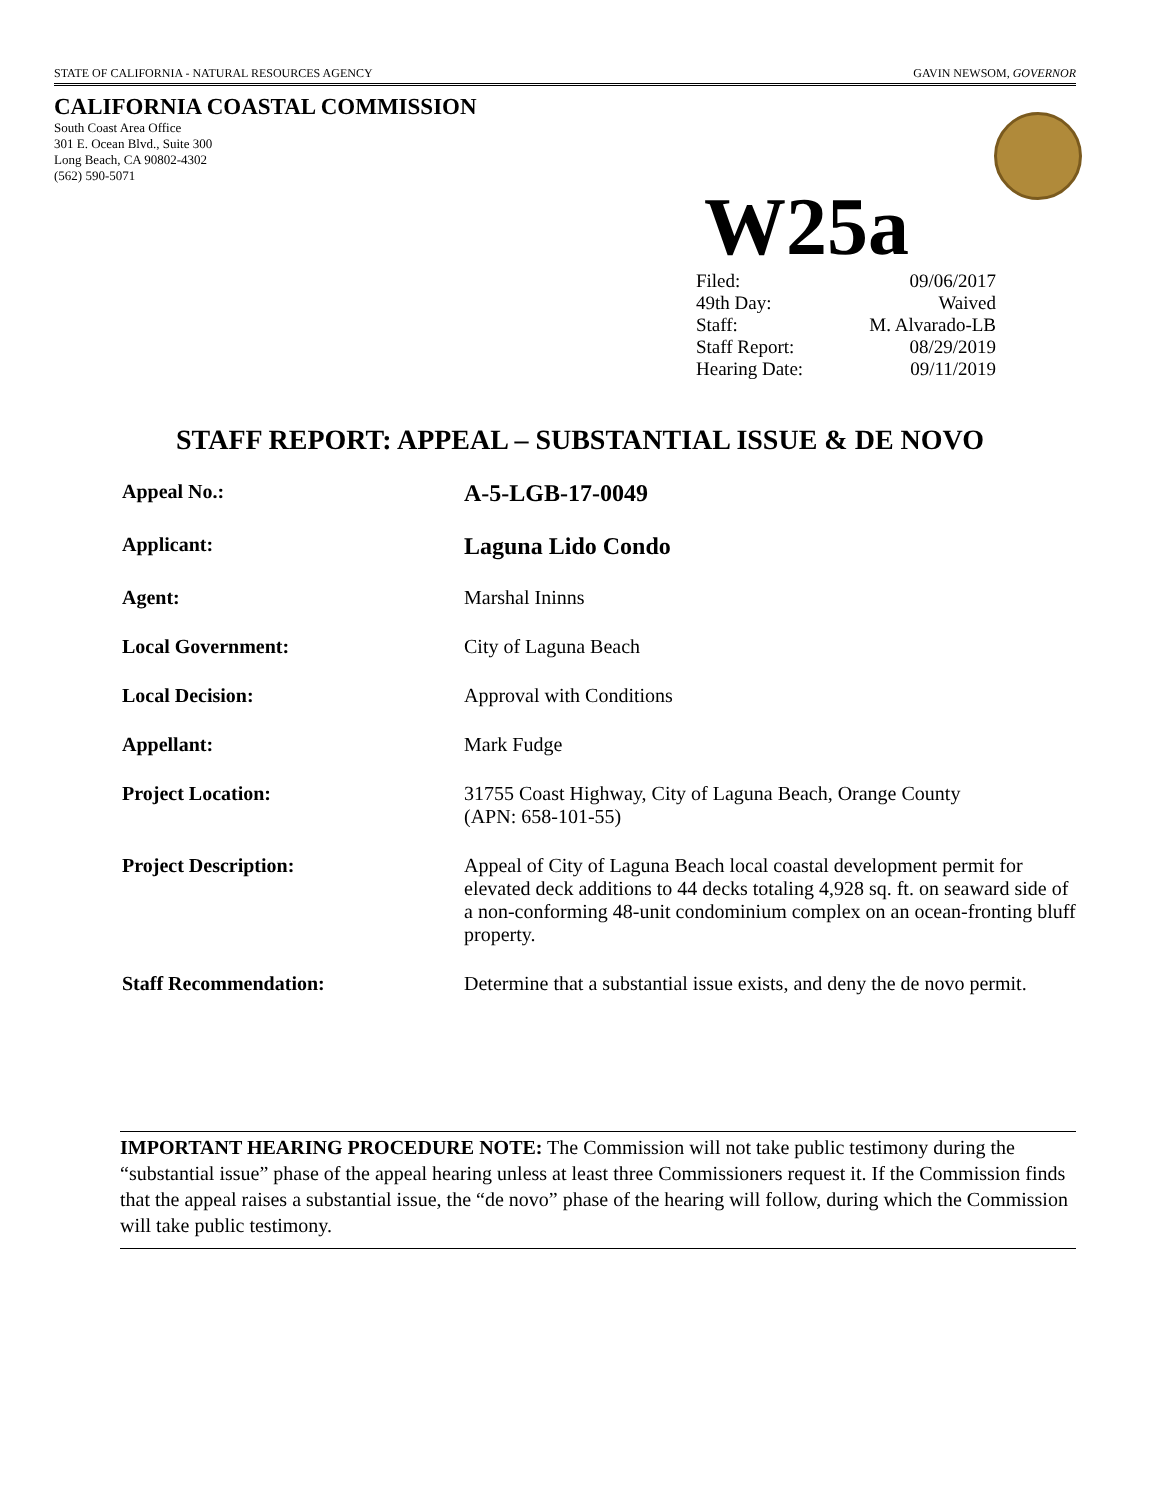STATE OF CALIFORNIA - NATURAL RESOURCES AGENCY GAVIN NEWSOM, GOVERNOR
CALIFORNIA COASTAL COMMISSION
South Coast Area Office
301 E. Ocean Blvd., Suite 300
Long Beach, CA 90802-4302
(562) 590-5071
W25a
| Filed: | 09/06/2017 |
| 49th Day: | Waived |
| Staff: | M. Alvarado-LB |
| Staff Report: | 08/29/2019 |
| Hearing Date: | 09/11/2019 |
STAFF REPORT: APPEAL – SUBSTANTIAL ISSUE & DE NOVO
| Appeal No.: | A-5-LGB-17-0049 |
| Applicant: | Laguna Lido Condo |
| Agent: | Marshal Ininns |
| Local Government: | City of Laguna Beach |
| Local Decision: | Approval with Conditions |
| Appellant: | Mark Fudge |
| Project Location: | 31755 Coast Highway, City of Laguna Beach, Orange County (APN: 658-101-55) |
| Project Description: | Appeal of City of Laguna Beach local coastal development permit for elevated deck additions to 44 decks totaling 4,928 sq. ft. on seaward side of a non-conforming 48-unit condominium complex on an ocean-fronting bluff property. |
| Staff Recommendation: | Determine that a substantial issue exists, and deny the de novo permit. |
IMPORTANT HEARING PROCEDURE NOTE: The Commission will not take public testimony during the “substantial issue” phase of the appeal hearing unless at least three Commissioners request it. If the Commission finds that the appeal raises a substantial issue, the “de novo” phase of the hearing will follow, during which the Commission will take public testimony.